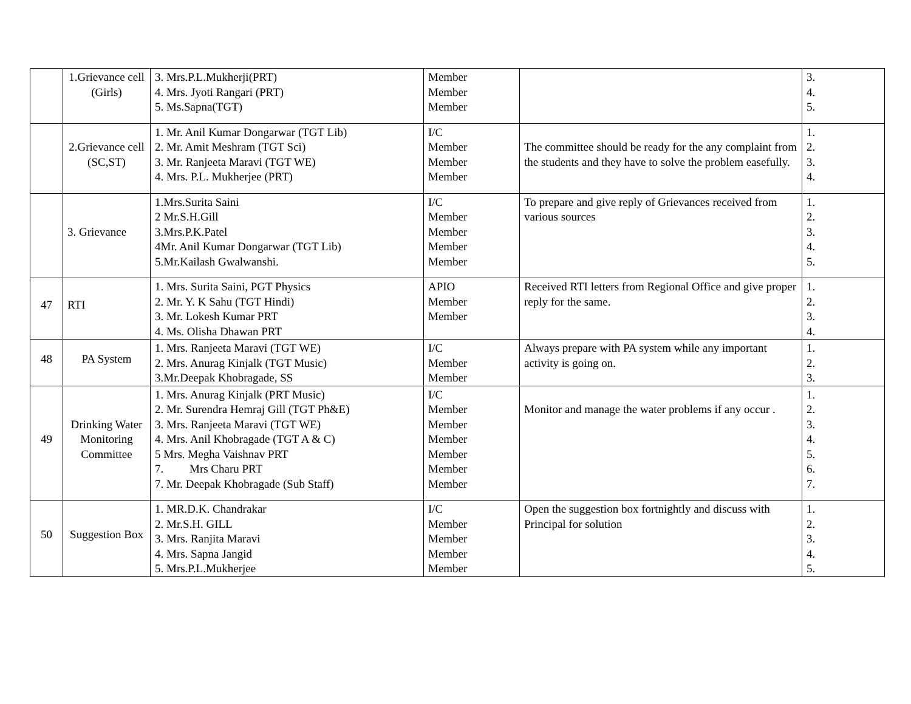| | 1.Grievance cell (Girls) | 3. Mrs.P.L.Mukherji(PRT) 4. Mrs. Jyoti Rangari (PRT) 5. Ms.Sapna(TGT) | Member Member Member | | 3. 4. 5. |
| | 2.Grievance cell (SC,ST) | 1. Mr. Anil Kumar Dongarwar (TGT Lib) 2. Mr. Amit Meshram (TGT Sci) 3. Mr. Ranjeeta Maravi (TGT WE) 4. Mrs. P.L. Mukherjee (PRT) | I/C Member Member Member | The committee should be ready for the any complaint from the students and they have to solve the problem easefully. | 1. 2. 3. 4. |
| | 3. Grievance | 1.Mrs.Surita Saini 2 Mr.S.H.Gill 3.Mrs.P.K.Patel 4Mr. Anil Kumar Dongarwar (TGT Lib) 5.Mr.Kailash Gwalwanshi. | I/C Member Member Member Member | To prepare and give reply of Grievances received from various sources | 1. 2. 3. 4. 5. |
| 47 | RTI | 1. Mrs. Surita Saini, PGT Physics 2. Mr. Y. K Sahu (TGT Hindi) 3. Mr. Lokesh Kumar PRT 4. Ms. Olisha Dhawan PRT | APIO Member Member | Received RTI letters from Regional Office and give proper reply for the same. | 1. 2. 3. 4. |
| 48 | PA System | 1. Mrs. Ranjeeta Maravi (TGT WE) 2. Mrs. Anurag Kinjalk (TGT Music) 3.Mr.Deepak Khobragade, SS | I/C Member Member | Always prepare with PA system while any important activity is going on. | 1. 2. 3. |
| 49 | Drinking Water Monitoring Committee | 1. Mrs. Anurag Kinjalk (PRT Music) 2. Mr. Surendra Hemraj Gill (TGT Ph&E) 3. Mrs. Ranjeeta Maravi (TGT WE) 4. Mrs. Anil Khobragade (TGT A & C) 5 Mrs. Megha Vaishnav PRT 7. Mrs Charu PRT 7. Mr. Deepak Khobragade (Sub Staff) | I/C Member Member Member Member Member Member | Monitor and manage the water problems if any occur . | 1. 2. 3. 4. 5. 6. 7. |
| 50 | Suggestion Box | 1. MR.D.K. Chandrakar 2. Mr.S.H. GILL 3. Mrs. Ranjita Maravi 4. Mrs. Sapna Jangid 5. Mrs.P.L.Mukherjee | I/C Member Member Member Member | Open the suggestion box fortnightly and discuss with Principal for solution | 1. 2. 3. 4. 5. |